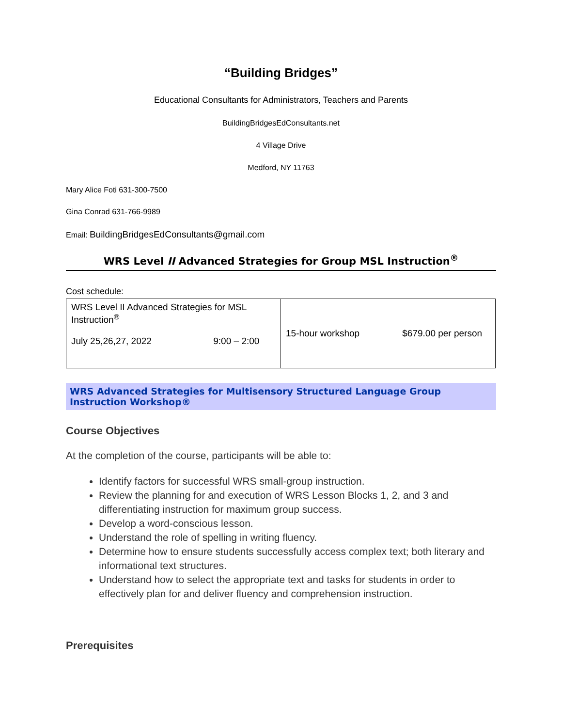“Building Bridges”
Educational Consultants for Administrators, Teachers and Parents
BuildingBridgesEdConsultants.net
4 Village Drive
Medford, NY 11763
Mary Alice Foti 631-300-7500
Gina Conrad 631-766-9989
Email: BuildingBridgesEdConsultants@gmail.com
WRS Level II Advanced Strategies for Group MSL Instruction<sup>®</sup>
Cost schedule:
| WRS Level II Advanced Strategies for MSL Instruction<sup>®</sup> July 25,26,27, 2022 9:00 – 2:00 | 15-hour workshop $679.00 per person |
WRS Advanced Strategies for Multisensory Structured Language Group Instruction Workshop®
Course Objectives
At the completion of the course, participants will be able to:
Identify factors for successful WRS small-group instruction.
Review the planning for and execution of WRS Lesson Blocks 1, 2, and 3 and differentiating instruction for maximum group success.
Develop a word-conscious lesson.
Understand the role of spelling in writing fluency.
Determine how to ensure students successfully access complex text; both literary and informational text structures.
Understand how to select the appropriate text and tasks for students in order to effectively plan for and deliver fluency and comprehension instruction.
Prerequisites